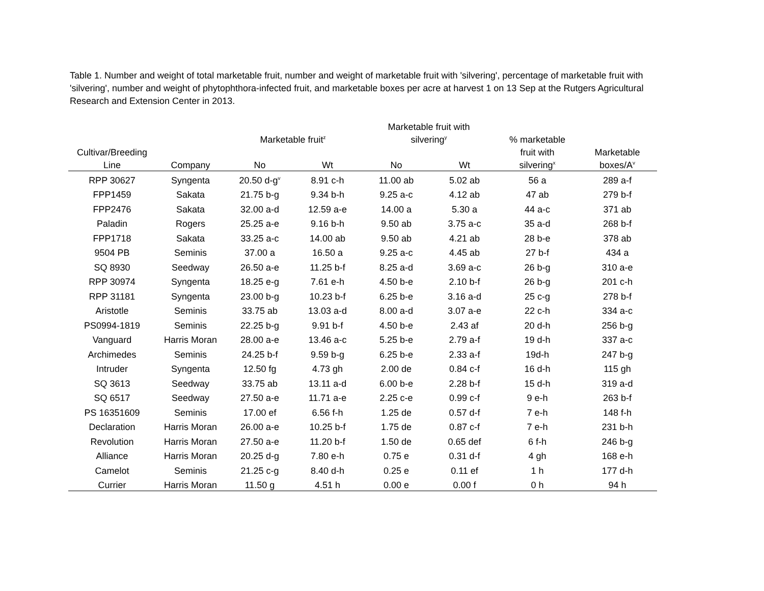Table 1. Number and weight of total marketable fruit, number and weight of marketable fruit with 'silvering', percentage of marketable fruit with 'silvering', number and weight of phytophthora-infected fruit, and marketable boxes per acre at harvest 1 on 13 Sep at the Rutgers Agricultural Research and Extension Center in 2013.
| | | | | Marketable fruit with | | | |
| --- | --- | --- | --- | --- | --- | --- | --- |
| | | Marketable fruit<sup>z</sup> | | silvering<sup>y</sup> | | % marketable | |
| Cultivar/Breeding | | | | | | fruit with | Marketable |
| Line | Company | No | Wt | No | Wt | silvering<sup>x</sup> | boxes/A<sup>v</sup> |
| RPP 30627 | Syngenta | 20.50 d-g<sup>v</sup> | 8.91 c-h | 11.00 ab | 5.02 ab | 56 a | 289 a-f |
| FPP1459 | Sakata | 21.75 b-g | 9.34 b-h | 9.25 a-c | 4.12 ab | 47 ab | 279 b-f |
| FPP2476 | Sakata | 32.00 a-d | 12.59 a-e | 14.00 a | 5.30 a | 44 a-c | 371 ab |
| Paladin | Rogers | 25.25 a-e | 9.16 b-h | 9.50 ab | 3.75 a-c | 35 a-d | 268 b-f |
| FPP1718 | Sakata | 33.25 a-c | 14.00 ab | 9.50 ab | 4.21 ab | 28 b-e | 378 ab |
| 9504 PB | Seminis | 37.00 a | 16.50 a | 9.25 a-c | 4.45 ab | 27 b-f | 434 a |
| SQ 8930 | Seedway | 26.50 a-e | 11.25 b-f | 8.25 a-d | 3.69 a-c | 26 b-g | 310 a-e |
| RPP 30974 | Syngenta | 18.25 e-g | 7.61 e-h | 4.50 b-e | 2.10 b-f | 26 b-g | 201 c-h |
| RPP 31181 | Syngenta | 23.00 b-g | 10.23 b-f | 6.25 b-e | 3.16 a-d | 25 c-g | 278 b-f |
| Aristotle | Seminis | 33.75 ab | 13.03 a-d | 8.00 a-d | 3.07 a-e | 22 c-h | 334 a-c |
| PS0994-1819 | Seminis | 22.25 b-g | 9.91 b-f | 4.50 b-e | 2.43 af | 20 d-h | 256 b-g |
| Vanguard | Harris Moran | 28.00 a-e | 13.46 a-c | 5.25 b-e | 2.79 a-f | 19 d-h | 337 a-c |
| Archimedes | Seminis | 24.25 b-f | 9.59 b-g | 6.25 b-e | 2.33 a-f | 19d-h | 247 b-g |
| Intruder | Syngenta | 12.50 fg | 4.73 gh | 2.00 de | 0.84 c-f | 16 d-h | 115 gh |
| SQ 3613 | Seedway | 33.75 ab | 13.11 a-d | 6.00 b-e | 2.28 b-f | 15 d-h | 319 a-d |
| SQ 6517 | Seedway | 27.50 a-e | 11.71 a-e | 2.25 c-e | 0.99 c-f | 9 e-h | 263 b-f |
| PS 16351609 | Seminis | 17.00 ef | 6.56 f-h | 1.25 de | 0.57 d-f | 7 e-h | 148 f-h |
| Declaration | Harris Moran | 26.00 a-e | 10.25 b-f | 1.75 de | 0.87 c-f | 7 e-h | 231 b-h |
| Revolution | Harris Moran | 27.50 a-e | 11.20 b-f | 1.50 de | 0.65 def | 6 f-h | 246 b-g |
| Alliance | Harris Moran | 20.25 d-g | 7.80 e-h | 0.75 e | 0.31 d-f | 4 gh | 168 e-h |
| Camelot | Seminis | 21.25 c-g | 8.40 d-h | 0.25 e | 0.11 ef | 1 h | 177 d-h |
| Currier | Harris Moran | 11.50 g | 4.51 h | 0.00 e | 0.00 f | 0 h | 94 h |